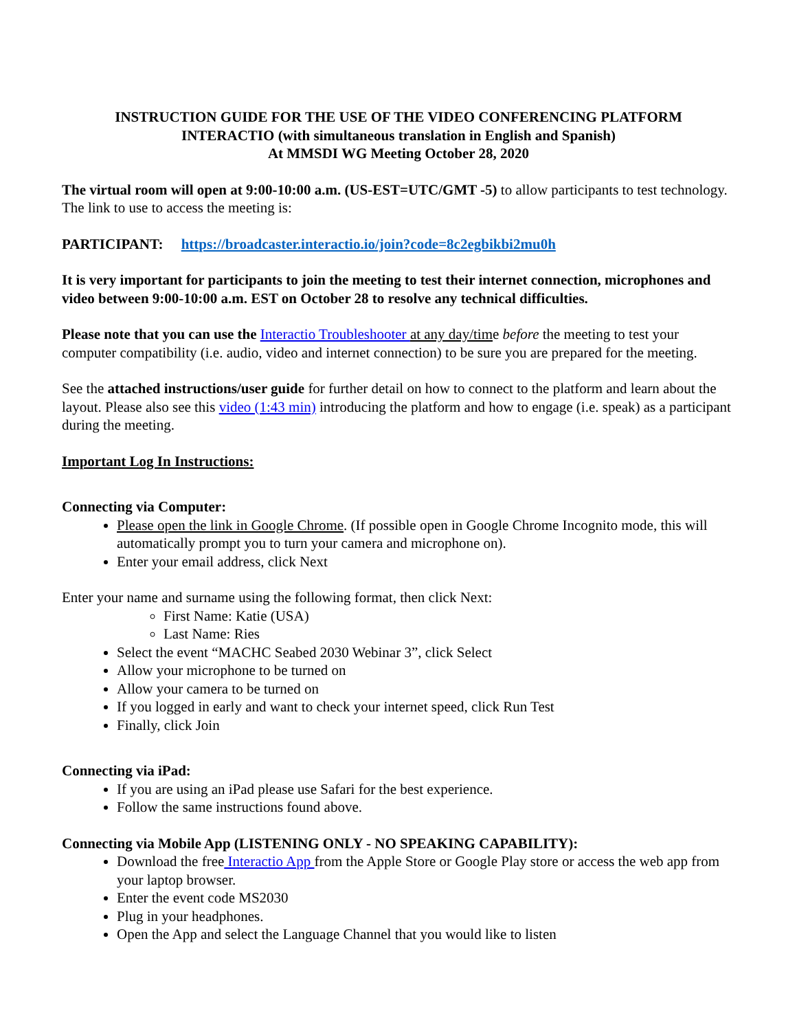INSTRUCTION GUIDE FOR THE USE OF THE VIDEO CONFERENCING PLATFORM
INTERACTIO (with simultaneous translation in English and Spanish)
At MMSDI WG Meeting October 28, 2020
The virtual room will open at 9:00-10:00 a.m. (US-EST=UTC/GMT -5) to allow participants to test technology. The link to use to access the meeting is:
PARTICIPANT: https://broadcaster.interactio.io/join?code=8c2egbikbi2mu0h
It is very important for participants to join the meeting to test their internet connection, microphones and video between 9:00-10:00 a.m. EST on October 28 to resolve any technical difficulties.
Please note that you can use the Interactio Troubleshooter at any day/time before the meeting to test your computer compatibility (i.e. audio, video and internet connection) to be sure you are prepared for the meeting.
See the attached instructions/user guide for further detail on how to connect to the platform and learn about the layout. Please also see this video (1:43 min) introducing the platform and how to engage (i.e. speak) as a participant during the meeting.
Important Log In Instructions:
Connecting via Computer:
Please open the link in Google Chrome. (If possible open in Google Chrome Incognito mode, this will automatically prompt you to turn your camera and microphone on).
Enter your email address, click Next
Enter your name and surname using the following format, then click Next:
First Name: Katie (USA)
Last Name: Ries
Select the event “MACHC Seabed 2030 Webinar 3”, click Select
Allow your microphone to be turned on
Allow your camera to be turned on
If you logged in early and want to check your internet speed, click Run Test
Finally, click Join
Connecting via iPad:
If you are using an iPad please use Safari for the best experience.
Follow the same instructions found above.
Connecting via Mobile App (LISTENING ONLY - NO SPEAKING CAPABILITY):
Download the free Interactio App from the Apple Store or Google Play store or access the web app from your laptop browser.
Enter the event code MS2030
Plug in your headphones.
Open the App and select the Language Channel that you would like to listen